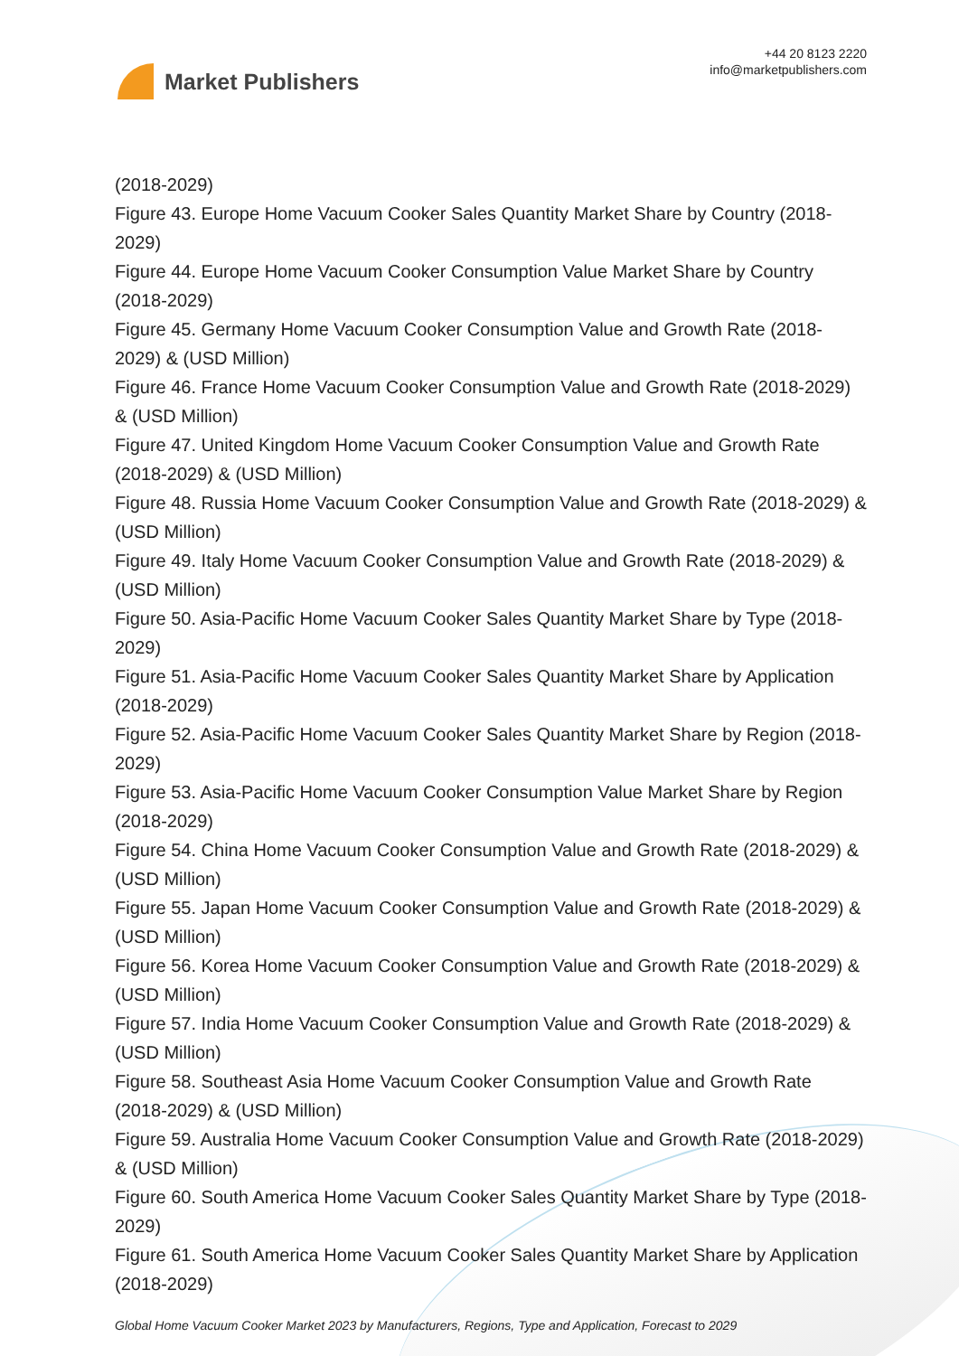Market Publishers
+44 20 8123 2220
info@marketpublishers.com
(2018-2029)
Figure 43. Europe Home Vacuum Cooker Sales Quantity Market Share by Country (2018-2029)
Figure 44. Europe Home Vacuum Cooker Consumption Value Market Share by Country (2018-2029)
Figure 45. Germany Home Vacuum Cooker Consumption Value and Growth Rate (2018-2029) & (USD Million)
Figure 46. France Home Vacuum Cooker Consumption Value and Growth Rate (2018-2029) & (USD Million)
Figure 47. United Kingdom Home Vacuum Cooker Consumption Value and Growth Rate (2018-2029) & (USD Million)
Figure 48. Russia Home Vacuum Cooker Consumption Value and Growth Rate (2018-2029) & (USD Million)
Figure 49. Italy Home Vacuum Cooker Consumption Value and Growth Rate (2018-2029) & (USD Million)
Figure 50. Asia-Pacific Home Vacuum Cooker Sales Quantity Market Share by Type (2018-2029)
Figure 51. Asia-Pacific Home Vacuum Cooker Sales Quantity Market Share by Application (2018-2029)
Figure 52. Asia-Pacific Home Vacuum Cooker Sales Quantity Market Share by Region (2018-2029)
Figure 53. Asia-Pacific Home Vacuum Cooker Consumption Value Market Share by Region (2018-2029)
Figure 54. China Home Vacuum Cooker Consumption Value and Growth Rate (2018-2029) & (USD Million)
Figure 55. Japan Home Vacuum Cooker Consumption Value and Growth Rate (2018-2029) & (USD Million)
Figure 56. Korea Home Vacuum Cooker Consumption Value and Growth Rate (2018-2029) & (USD Million)
Figure 57. India Home Vacuum Cooker Consumption Value and Growth Rate (2018-2029) & (USD Million)
Figure 58. Southeast Asia Home Vacuum Cooker Consumption Value and Growth Rate (2018-2029) & (USD Million)
Figure 59. Australia Home Vacuum Cooker Consumption Value and Growth Rate (2018-2029) & (USD Million)
Figure 60. South America Home Vacuum Cooker Sales Quantity Market Share by Type (2018-2029)
Figure 61. South America Home Vacuum Cooker Sales Quantity Market Share by Application (2018-2029)
Global Home Vacuum Cooker Market 2023 by Manufacturers, Regions, Type and Application, Forecast to 2029